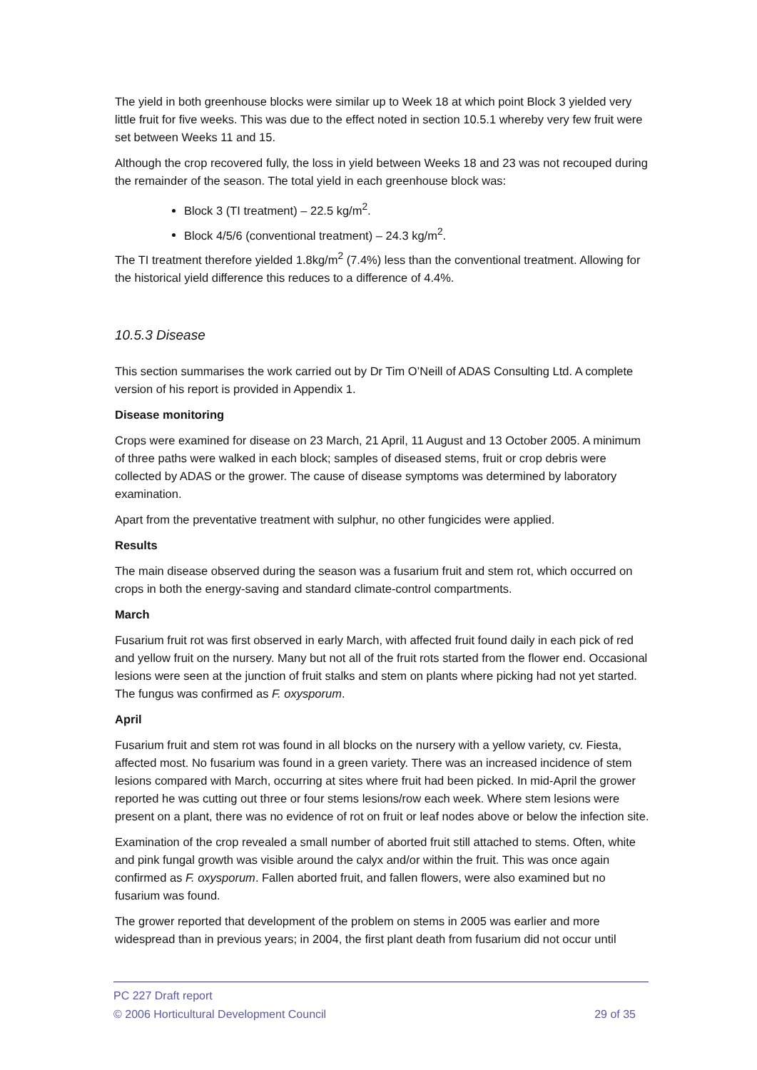The yield in both greenhouse blocks were similar up to Week 18 at which point Block 3 yielded very little fruit for five weeks. This was due to the effect noted in section 10.5.1 whereby very few fruit were set between Weeks 11 and 15.
Although the crop recovered fully, the loss in yield between Weeks 18 and 23 was not recouped during the remainder of the season. The total yield in each greenhouse block was:
Block 3 (TI treatment) – 22.5 kg/m<sup>2</sup>.
Block 4/5/6 (conventional treatment) – 24.3 kg/m<sup>2</sup>.
The TI treatment therefore yielded 1.8kg/m<sup>2</sup> (7.4%) less than the conventional treatment. Allowing for the historical yield difference this reduces to a difference of 4.4%.
10.5.3 Disease
This section summarises the work carried out by Dr Tim O’Neill of ADAS Consulting Ltd. A complete version of his report is provided in Appendix 1.
Disease monitoring
Crops were examined for disease on 23 March, 21 April, 11 August and 13 October 2005. A minimum of three paths were walked in each block; samples of diseased stems, fruit or crop debris were collected by ADAS or the grower. The cause of disease symptoms was determined by laboratory examination.
Apart from the preventative treatment with sulphur, no other fungicides were applied.
Results
The main disease observed during the season was a fusarium fruit and stem rot, which occurred on crops in both the energy-saving and standard climate-control compartments.
March
Fusarium fruit rot was first observed in early March, with affected fruit found daily in each pick of red and yellow fruit on the nursery. Many but not all of the fruit rots started from the flower end. Occasional lesions were seen at the junction of fruit stalks and stem on plants where picking had not yet started. The fungus was confirmed as F. oxysporum.
April
Fusarium fruit and stem rot was found in all blocks on the nursery with a yellow variety, cv. Fiesta, affected most. No fusarium was found in a green variety. There was an increased incidence of stem lesions compared with March, occurring at sites where fruit had been picked. In mid-April the grower reported he was cutting out three or four stems lesions/row each week. Where stem lesions were present on a plant, there was no evidence of rot on fruit or leaf nodes above or below the infection site.
Examination of the crop revealed a small number of aborted fruit still attached to stems. Often, white and pink fungal growth was visible around the calyx and/or within the fruit. This was once again confirmed as F. oxysporum. Fallen aborted fruit, and fallen flowers, were also examined but no fusarium was found.
The grower reported that development of the problem on stems in 2005 was earlier and more widespread than in previous years; in 2004, the first plant death from fusarium did not occur until
PC 227 Draft report
© 2006 Horticultural Development Council 29 of 35